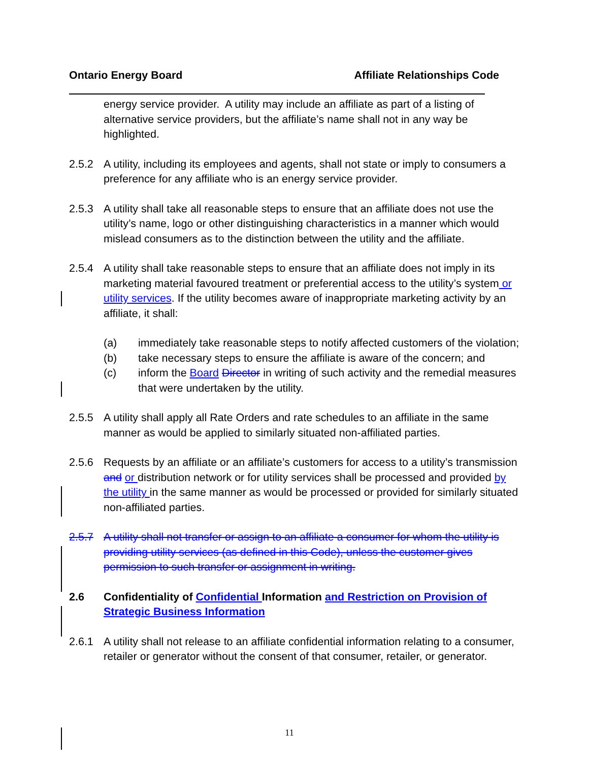Ontario Energy Board Affiliate Relationships Code
energy service provider. A utility may include an affiliate as part of a listing of alternative service providers, but the affiliate’s name shall not in any way be highlighted.
2.5.2 A utility, including its employees and agents, shall not state or imply to consumers a preference for any affiliate who is an energy service provider.
2.5.3 A utility shall take all reasonable steps to ensure that an affiliate does not use the utility’s name, logo or other distinguishing characteristics in a manner which would mislead consumers as to the distinction between the utility and the affiliate.
2.5.4 A utility shall take reasonable steps to ensure that an affiliate does not imply in its marketing material favoured treatment or preferential access to the utility’s system or utility services. If the utility becomes aware of inappropriate marketing activity by an affiliate, it shall:
(a) immediately take reasonable steps to notify affected customers of the violation;
(b) take necessary steps to ensure the affiliate is aware of the concern; and
(c) inform the Board Director in writing of such activity and the remedial measures that were undertaken by the utility.
2.5.5 A utility shall apply all Rate Orders and rate schedules to an affiliate in the same manner as would be applied to similarly situated non-affiliated parties.
2.5.6 Requests by an affiliate or an affiliate’s customers for access to a utility’s transmission and or distribution network or for utility services shall be processed and provided by the utility in the same manner as would be processed or provided for similarly situated non-affiliated parties.
2.5.7 A utility shall not transfer or assign to an affiliate a consumer for whom the utility is providing utility services (as defined in this Code), unless the customer gives permission to such transfer or assignment in writing.
2.6 Confidentiality of Confidential Information and Restriction on Provision of Strategic Business Information
2.6.1 A utility shall not release to an affiliate confidential information relating to a consumer, retailer or generator without the consent of that consumer, retailer, or generator.
11